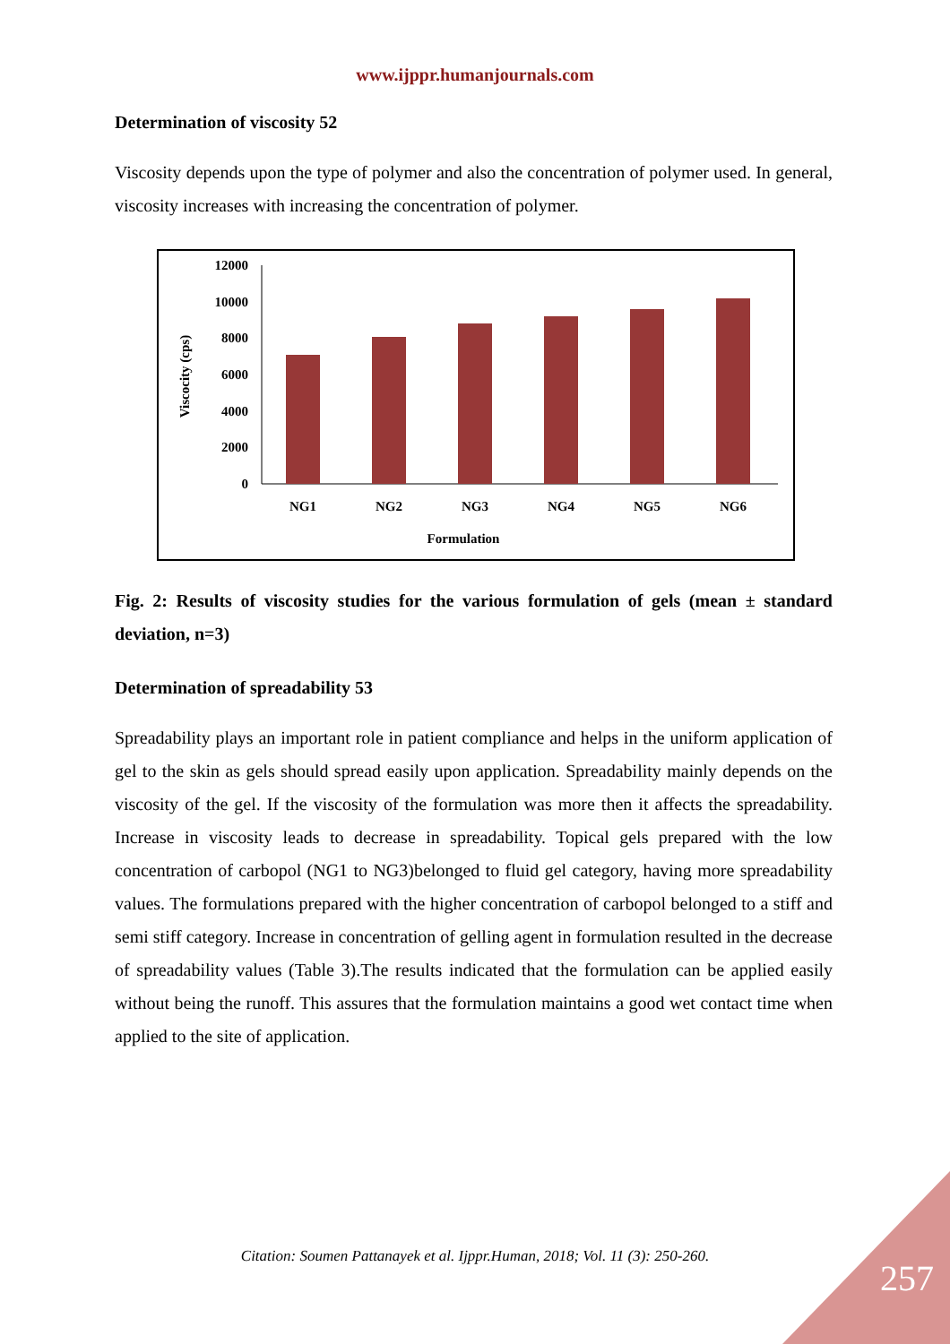www.ijppr.humanjournals.com
Determination of viscosity 52
Viscosity depends upon the type of polymer and also the concentration of polymer used. In general, viscosity increases with increasing the concentration of polymer.
Viscocity (cps)
12000
10000
8000
6000
4000
2000
0
NG1
NG2
NG3
NG4
NG5
NG6
Formulation
Fig. 2: Results of viscosity studies for the various formulation of gels (mean ± standard deviation, n=3)
Determination of spreadability 53
Spreadability plays an important role in patient compliance and helps in the uniform application of gel to the skin as gels should spread easily upon application. Spreadability mainly depends on the viscosity of the gel. If the viscosity of the formulation was more then it affects the spreadability. Increase in viscosity leads to decrease in spreadability. Topical gels prepared with the low concentration of carbopol (NG1 to NG3)belonged to fluid gel category, having more spreadability values. The formulations prepared with the higher concentration of carbopol belonged to a stiff and semi stiff category. Increase in concentration of gelling agent in formulation resulted in the decrease of spreadability values (Table 3).The results indicated that the formulation can be applied easily without being the runoff. This assures that the formulation maintains a good wet contact time when applied to the site of application.
Citation: Soumen Pattanayek et al. Ijppr.Human, 2018; Vol. 11 (3): 250-260. 257